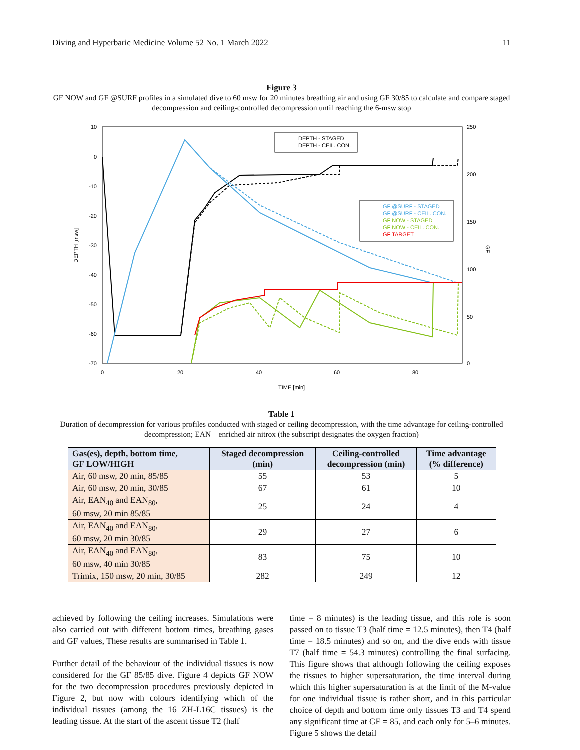Diving and Hyperbaric Medicine Volume 52 No. 1 March 2022 11
Figure 3
GF NOW and GF @SURF profiles in a simulated dive to 60 msw for 20 minutes breathing air and using GF 30/85 to calculate and compare staged decompression and ceiling-controlled decompression until reaching the 6-msw stop
10
0
-10
-20
-30
-40
-50
-60
-70
250
200
150
100
50
0
0
20
40
60
80
TIME [min]
DEPTH [msw]
GF
DEPTH - STAGED
DEPTH - CEIL. CON.
GF @SURF - STAGED
GF @SURF - CEIL. CON.
GF NOW - STAGED
GF NOW - CEIL. CON.
GF TARGET
Table 1
Duration of decompression for various profiles conducted with staged or ceiling decompression, with the time advantage for ceiling-controlled decompression; EAN – enriched air nitrox (the subscript designates the oxygen fraction)
| Gas(es), depth, bottom time, GF LOW/HIGH | Staged decompression (min) | Ceiling-controlled decompression (min) | Time advantage (% difference) |
| --- | --- | --- | --- |
| Air, 60 msw, 20 min, 85/85 | 55 | 53 | 5 |
| Air, 60 msw, 20 min, 30/85 | 67 | 61 | 10 |
| Air, EAN<sub>40</sub> and EAN<sub>80</sub>, 60 msw, 20 min 85/85 | 25 | 24 | 4 |
| Air, EAN<sub>40</sub> and EAN<sub>80</sub>, 60 msw, 20 min 30/85 | 29 | 27 | 6 |
| Air, EAN<sub>40</sub> and EAN<sub>80</sub>, 60 msw, 40 min 30/85 | 83 | 75 | 10 |
| Trimix, 150 msw, 20 min, 30/85 | 282 | 249 | 12 |
achieved by following the ceiling increases. Simulations were also carried out with different bottom times, breathing gases and GF values, These results are summarised in Table 1.
Further detail of the behaviour of the individual tissues is now considered for the GF 85/85 dive. Figure 4 depicts GF NOW for the two decompression procedures previously depicted in Figure 2, but now with colours identifying which of the individual tissues (among the 16 ZH-L16C tissues) is the leading tissue. At the start of the ascent tissue T2 (half
time = 8 minutes) is the leading tissue, and this role is soon passed on to tissue T3 (half time = 12.5 minutes), then T4 (half time = 18.5 minutes) and so on, and the dive ends with tissue T7 (half time = 54.3 minutes) controlling the final surfacing. This figure shows that although following the ceiling exposes the tissues to higher supersaturation, the time interval during which this higher supersaturation is at the limit of the M-value for one individual tissue is rather short, and in this particular choice of depth and bottom time only tissues T3 and T4 spend any significant time at GF = 85, and each only for 5–6 minutes. Figure 5 shows the detail